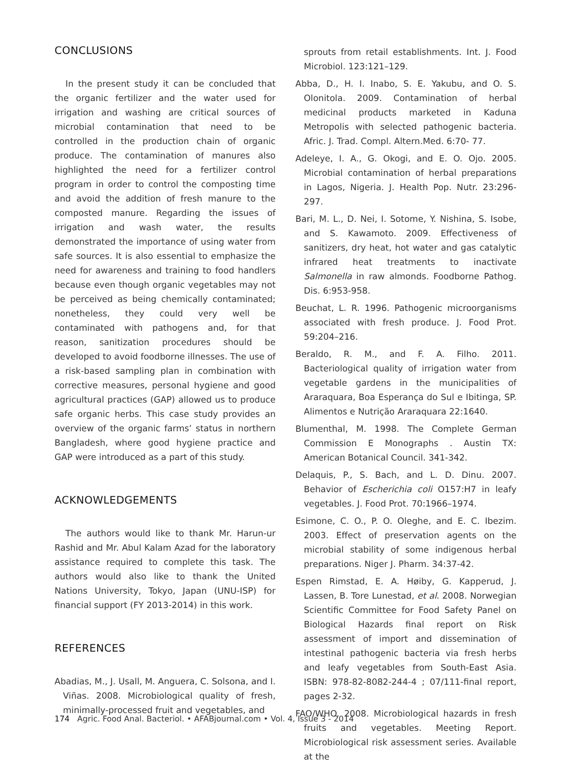CONCLUSIONS
In the present study it can be concluded that the organic fertilizer and the water used for irrigation and washing are critical sources of microbial contamination that need to be controlled in the production chain of organic produce. The contamination of manures also highlighted the need for a fertilizer control program in order to control the composting time and avoid the addition of fresh manure to the composted manure. Regarding the issues of irrigation and wash water, the results demonstrated the importance of using water from safe sources. It is also essential to emphasize the need for awareness and training to food handlers because even though organic vegetables may not be perceived as being chemically contaminated; nonetheless, they could very well be contaminated with pathogens and, for that reason, sanitization procedures should be developed to avoid foodborne illnesses. The use of a risk-based sampling plan in combination with corrective measures, personal hygiene and good agricultural practices (GAP) allowed us to produce safe organic herbs. This case study provides an overview of the organic farms’ status in northern Bangladesh, where good hygiene practice and GAP were introduced as a part of this study.
ACKNOWLEDGEMENTS
The authors would like to thank Mr. Harun-ur Rashid and Mr. Abul Kalam Azad for the laboratory assistance required to complete this task. The authors would also like to thank the United Nations University, Tokyo, Japan (UNU-ISP) for financial support (FY 2013-2014) in this work.
REFERENCES
Abadias, M., J. Usall, M. Anguera, C. Solsona, and I. Viñas. 2008. Microbiological quality of fresh, minimally-processed fruit and vegetables, and
sprouts from retail establishments. Int. J. Food Microbiol. 123:121–129.
Abba, D., H. I. Inabo, S. E. Yakubu, and O. S. Olonitola. 2009. Contamination of herbal medicinal products marketed in Kaduna Metropolis with selected pathogenic bacteria. Afric. J. Trad. Compl. Altern.Med. 6:70- 77.
Adeleye, I. A., G. Okogi, and E. O. Ojo. 2005. Microbial contamination of herbal preparations in Lagos, Nigeria. J. Health Pop. Nutr. 23:296- 297.
Bari, M. L., D. Nei, I. Sotome, Y. Nishina, S. Isobe, and S. Kawamoto. 2009. Effectiveness of sanitizers, dry heat, hot water and gas catalytic infrared heat treatments to inactivate Salmonella in raw almonds. Foodborne Pathog. Dis. 6:953-958.
Beuchat, L. R. 1996. Pathogenic microorganisms associated with fresh produce. J. Food Prot. 59:204–216.
Beraldo, R. M., and F. A. Filho. 2011. Bacteriological quality of irrigation water from vegetable gardens in the municipalities of Araraquara, Boa Esperança do Sul e Ibitinga, SP. Alimentos e Nutrição Araraquara 22:1640.
Blumenthal, M. 1998. The Complete German Commission E Monographs . Austin TX: American Botanical Council. 341-342.
Delaquis, P., S. Bach, and L. D. Dinu. 2007. Behavior of Escherichia coli O157:H7 in leafy vegetables. J. Food Prot. 70:1966–1974.
Esimone, C. O., P. O. Oleghe, and E. C. Ibezim. 2003. Effect of preservation agents on the microbial stability of some indigenous herbal preparations. Niger J. Pharm. 34:37-42.
Espen Rimstad, E. A. Høiby, G. Kapperud, J. Lassen, B. Tore Lunestad, et al. 2008. Norwegian Scientific Committee for Food Safety Panel on Biological Hazards final report on Risk assessment of import and dissemination of intestinal pathogenic bacteria via fresh herbs and leafy vegetables from South-East Asia. ISBN: 978-82-8082-244-4 ; 07/111-final report, pages 2-32.
FAO/WHO. 2008. Microbiological hazards in fresh fruits and vegetables. Meeting Report. Microbiological risk assessment series. Available at the
174 Agric. Food Anal. Bacteriol. • AFABjournal.com • Vol. 4, Issue 3 - 2014